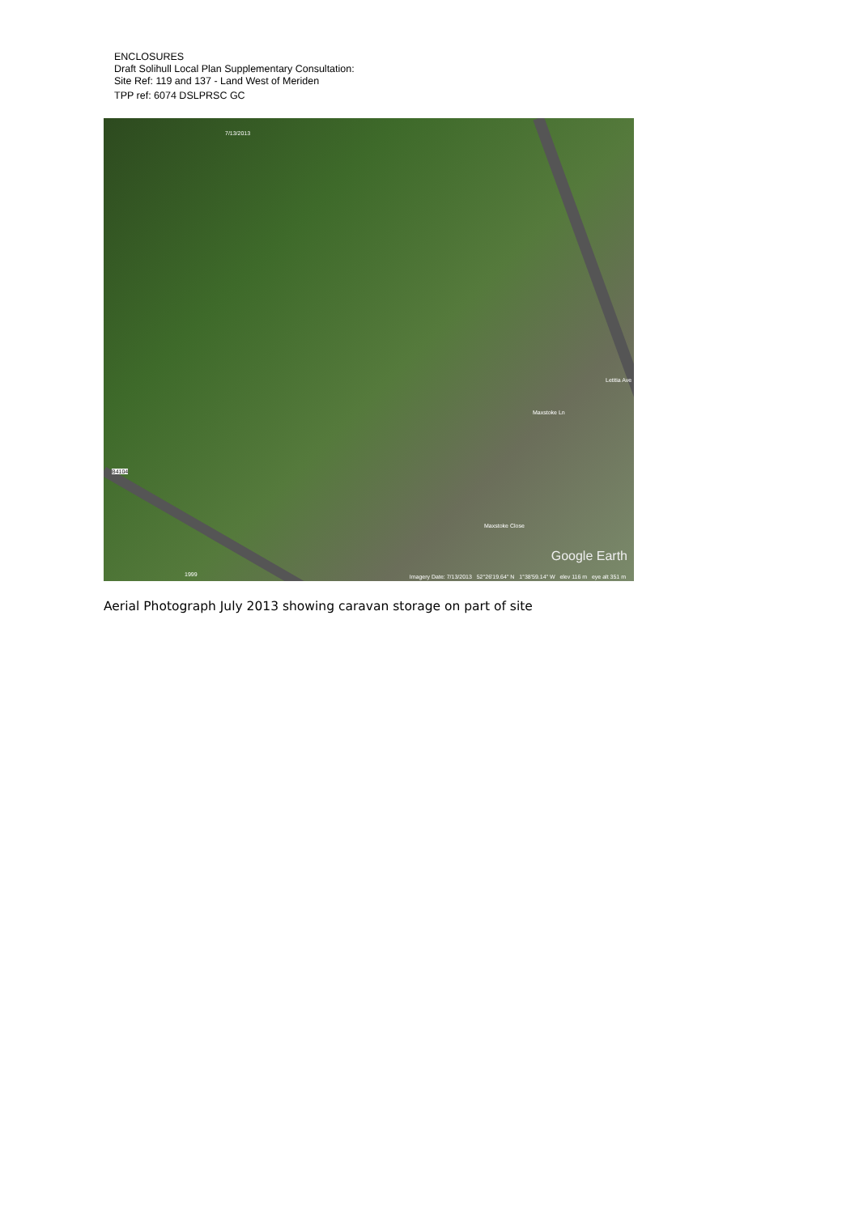ENCLOSURES
Draft Solihull Local Plan Supplementary Consultation:
Site Ref: 119 and 137 - Land West of Meriden
TPP ref: 6074 DSLPRSC GC
7/13/2013
B4104
Maxstoke Ln
Letitia Ave
Maxstoke Close
1999
Google Earth
Imagery Date: 7/13/2013 52°26'19.64" N 1°38'59.14" W elev 116 m eye alt 351 m
Aerial Photograph July 2013 showing caravan storage on part of site